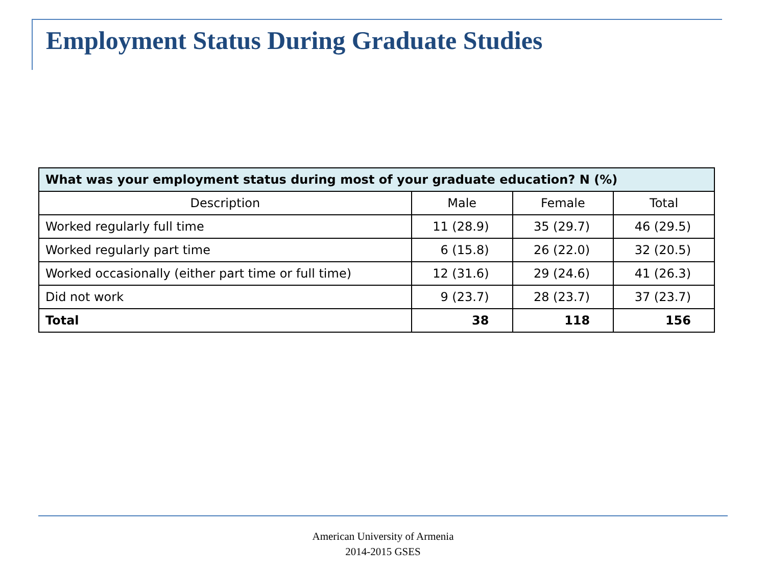Employment Status During Graduate Studies
| What was your employment status during most of your graduate education? N (%) | | | |
| --- | --- | --- | --- |
| Description | Male | Female | Total |
| Worked regularly full time | 11 (28.9) | 35 (29.7) | 46 (29.5) |
| Worked regularly part time | 6 (15.8) | 26 (22.0) | 32 (20.5) |
| Worked occasionally (either part time or full time) | 12 (31.6) | 29 (24.6) | 41 (26.3) |
| Did not work | 9 (23.7) | 28 (23.7) | 37 (23.7) |
| Total | 38 | 118 | 156 |
American University of Armenia
2014-2015 GSES